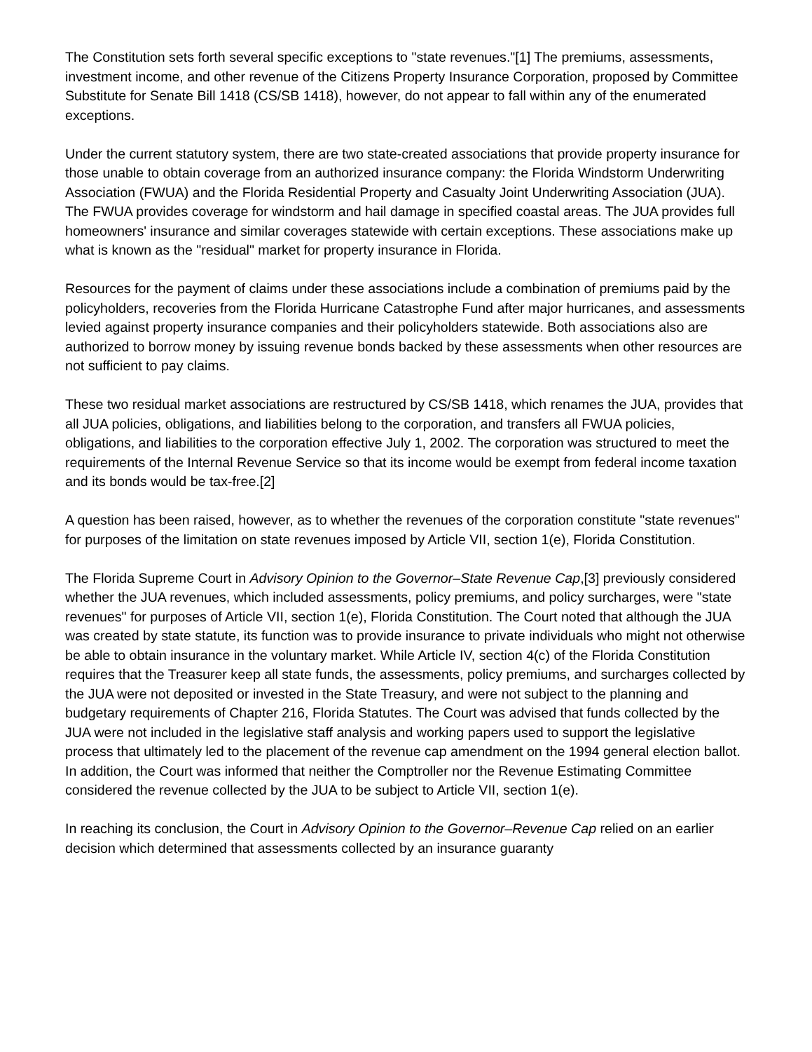The Constitution sets forth several specific exceptions to "state revenues."[1] The premiums, assessments, investment income, and other revenue of the Citizens Property Insurance Corporation, proposed by Committee Substitute for Senate Bill 1418 (CS/SB 1418), however, do not appear to fall within any of the enumerated exceptions.
Under the current statutory system, there are two state-created associations that provide property insurance for those unable to obtain coverage from an authorized insurance company: the Florida Windstorm Underwriting Association (FWUA) and the Florida Residential Property and Casualty Joint Underwriting Association (JUA). The FWUA provides coverage for windstorm and hail damage in specified coastal areas. The JUA provides full homeowners' insurance and similar coverages statewide with certain exceptions. These associations make up what is known as the "residual" market for property insurance in Florida.
Resources for the payment of claims under these associations include a combination of premiums paid by the policyholders, recoveries from the Florida Hurricane Catastrophe Fund after major hurricanes, and assessments levied against property insurance companies and their policyholders statewide. Both associations also are authorized to borrow money by issuing revenue bonds backed by these assessments when other resources are not sufficient to pay claims.
These two residual market associations are restructured by CS/SB 1418, which renames the JUA, provides that all JUA policies, obligations, and liabilities belong to the corporation, and transfers all FWUA policies, obligations, and liabilities to the corporation effective July 1, 2002. The corporation was structured to meet the requirements of the Internal Revenue Service so that its income would be exempt from federal income taxation and its bonds would be tax-free.[2]
A question has been raised, however, as to whether the revenues of the corporation constitute "state revenues" for purposes of the limitation on state revenues imposed by Article VII, section 1(e), Florida Constitution.
The Florida Supreme Court in Advisory Opinion to the Governor–State Revenue Cap,[3] previously considered whether the JUA revenues, which included assessments, policy premiums, and policy surcharges, were "state revenues" for purposes of Article VII, section 1(e), Florida Constitution. The Court noted that although the JUA was created by state statute, its function was to provide insurance to private individuals who might not otherwise be able to obtain insurance in the voluntary market. While Article IV, section 4(c) of the Florida Constitution requires that the Treasurer keep all state funds, the assessments, policy premiums, and surcharges collected by the JUA were not deposited or invested in the State Treasury, and were not subject to the planning and budgetary requirements of Chapter 216, Florida Statutes. The Court was advised that funds collected by the JUA were not included in the legislative staff analysis and working papers used to support the legislative process that ultimately led to the placement of the revenue cap amendment on the 1994 general election ballot. In addition, the Court was informed that neither the Comptroller nor the Revenue Estimating Committee considered the revenue collected by the JUA to be subject to Article VII, section 1(e).
In reaching its conclusion, the Court in Advisory Opinion to the Governor–Revenue Cap relied on an earlier decision which determined that assessments collected by an insurance guaranty